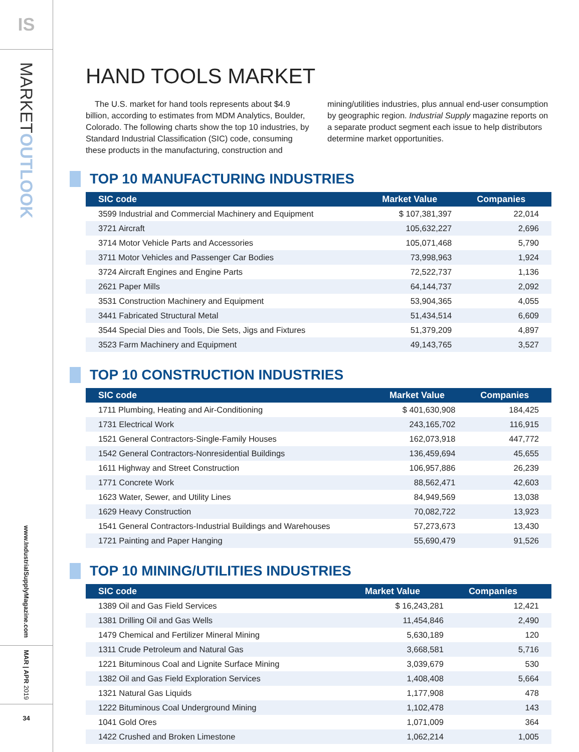IS
MARKETOUTLOOK
www.IndustrialSupplyMagazine.com
MAR | APR 2019
34
HAND TOOLS MARKET
The U.S. market for hand tools represents about $4.9 billion, according to estimates from MDM Analytics, Boulder, Colorado. The following charts show the top 10 industries, by Standard Industrial Classification (SIC) code, consuming these products in the manufacturing, construction and mining/utilities industries, plus annual end-user consumption by geographic region. Industrial Supply magazine reports on a separate product segment each issue to help distributors determine market opportunities.
TOP 10 MANUFACTURING INDUSTRIES
| SIC code | Market Value | Companies |
| --- | --- | --- |
| 3599 Industrial and Commercial Machinery and Equipment | $ 107,381,397 | 22,014 |
| 3721 Aircraft | 105,632,227 | 2,696 |
| 3714 Motor Vehicle Parts and Accessories | 105,071,468 | 5,790 |
| 3711 Motor Vehicles and Passenger Car Bodies | 73,998,963 | 1,924 |
| 3724 Aircraft Engines and Engine Parts | 72,522,737 | 1,136 |
| 2621 Paper Mills | 64,144,737 | 2,092 |
| 3531 Construction Machinery and Equipment | 53,904,365 | 4,055 |
| 3441 Fabricated Structural Metal | 51,434,514 | 6,609 |
| 3544 Special Dies and Tools, Die Sets, Jigs and Fixtures | 51,379,209 | 4,897 |
| 3523 Farm Machinery and Equipment | 49,143,765 | 3,527 |
TOP 10 CONSTRUCTION INDUSTRIES
| SIC code | Market Value | Companies |
| --- | --- | --- |
| 1711 Plumbing, Heating and Air-Conditioning | $ 401,630,908 | 184,425 |
| 1731 Electrical Work | 243,165,702 | 116,915 |
| 1521 General Contractors-Single-Family Houses | 162,073,918 | 447,772 |
| 1542 General Contractors-Nonresidential Buildings | 136,459,694 | 45,655 |
| 1611 Highway and Street Construction | 106,957,886 | 26,239 |
| 1771 Concrete Work | 88,562,471 | 42,603 |
| 1623 Water, Sewer, and Utility Lines | 84,949,569 | 13,038 |
| 1629 Heavy Construction | 70,082,722 | 13,923 |
| 1541 General Contractors-Industrial Buildings and Warehouses | 57,273,673 | 13,430 |
| 1721 Painting and Paper Hanging | 55,690,479 | 91,526 |
TOP 10 MINING/UTILITIES INDUSTRIES
| SIC code | Market Value | Companies |
| --- | --- | --- |
| 1389 Oil and Gas Field Services | $ 16,243,281 | 12,421 |
| 1381 Drilling Oil and Gas Wells | 11,454,846 | 2,490 |
| 1479 Chemical and Fertilizer Mineral Mining | 5,630,189 | 120 |
| 1311 Crude Petroleum and Natural Gas | 3,668,581 | 5,716 |
| 1221 Bituminous Coal and Lignite Surface Mining | 3,039,679 | 530 |
| 1382 Oil and Gas Field Exploration Services | 1,408,408 | 5,664 |
| 1321 Natural Gas Liquids | 1,177,908 | 478 |
| 1222 Bituminous Coal Underground Mining | 1,102,478 | 143 |
| 1041 Gold Ores | 1,071,009 | 364 |
| 1422 Crushed and Broken Limestone | 1,062,214 | 1,005 |